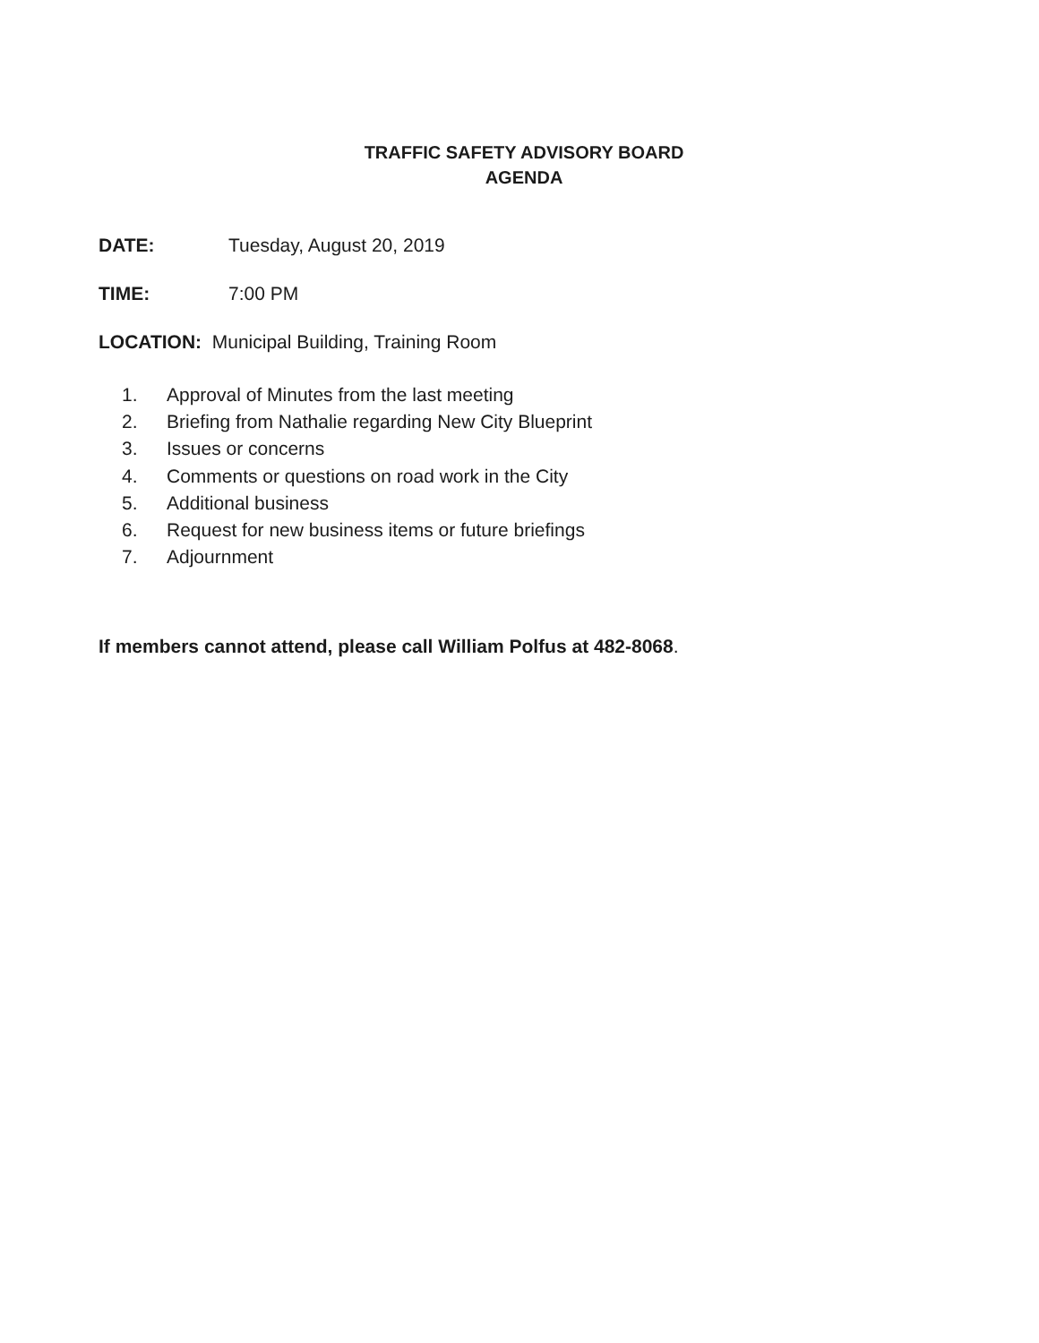TRAFFIC SAFETY ADVISORY BOARD
AGENDA
DATE: Tuesday, August 20, 2019
TIME: 7:00 PM
LOCATION: Municipal Building, Training Room
1. Approval of Minutes from the last meeting
2. Briefing from Nathalie regarding New City Blueprint
3. Issues or concerns
4. Comments or questions on road work in the City
5. Additional business
6. Request for new business items or future briefings
7. Adjournment
If members cannot attend, please call William Polfus at 482-8068.